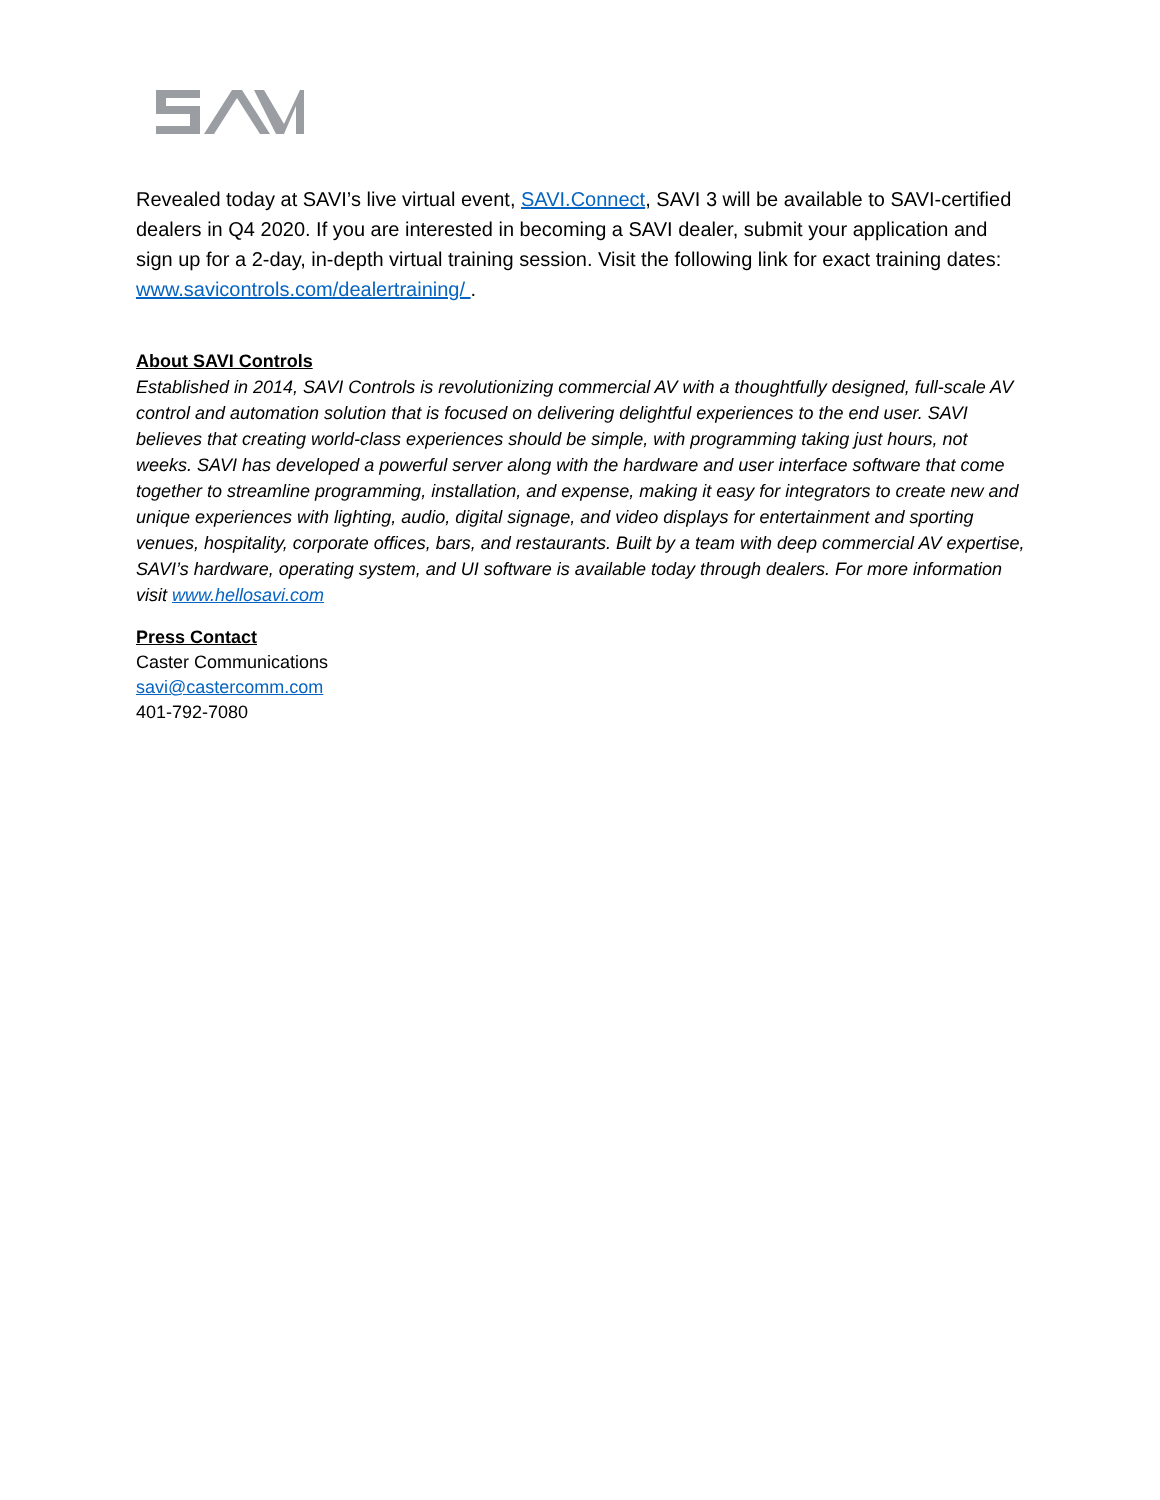Revealed today at SAVI’s live virtual event, SAVI.Connect, SAVI 3 will be available to SAVI-certified dealers in Q4 2020. If you are interested in becoming a SAVI dealer, submit your application and sign up for a 2-day, in-depth virtual training session. Visit the following link for exact training dates: www.savicontrols.com/dealertraining/ .
About SAVI Controls
Established in 2014, SAVI Controls is revolutionizing commercial AV with a thoughtfully designed, full-scale AV control and automation solution that is focused on delivering delightful experiences to the end user. SAVI believes that creating world-class experiences should be simple, with programming taking just hours, not weeks. SAVI has developed a powerful server along with the hardware and user interface software that come together to streamline programming, installation, and expense, making it easy for integrators to create new and unique experiences with lighting, audio, digital signage, and video displays for entertainment and sporting venues, hospitality, corporate offices, bars, and restaurants. Built by a team with deep commercial AV expertise, SAVI’s hardware, operating system, and UI software is available today through dealers. For more information visit www.hellosavi.com
Press Contact
Caster Communications
savi@castercomm.com
401-792-7080